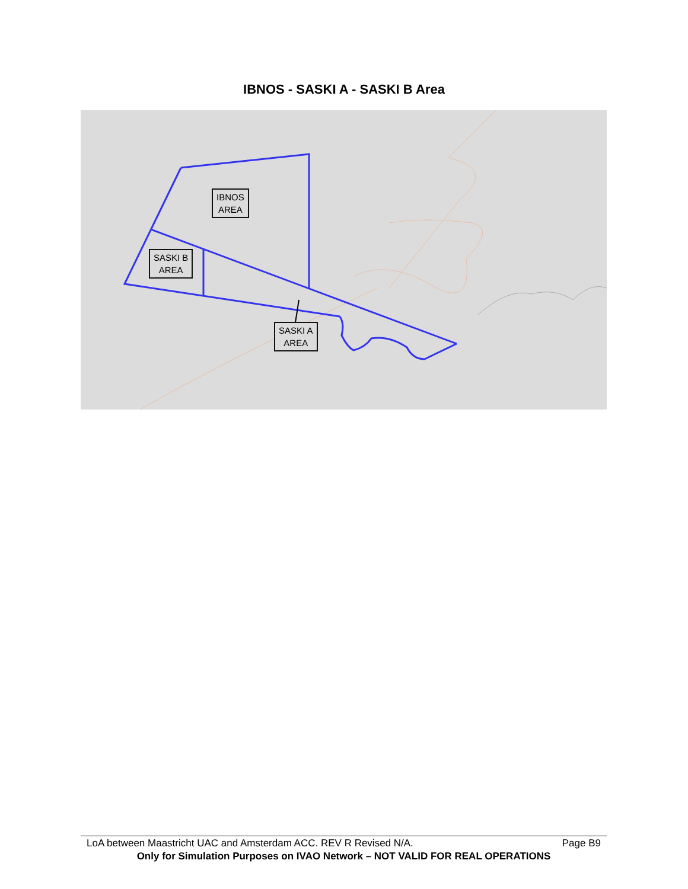IBNOS - SASKI A - SASKI B Area
IBNOS
AREA
SASKI B
AREA
SASKI A
AREA
LoA between Maastricht UAC and Amsterdam ACC. REV R Revised N/A. Page B9
Only for Simulation Purposes on IVAO Network – NOT VALID FOR REAL OPERATIONS